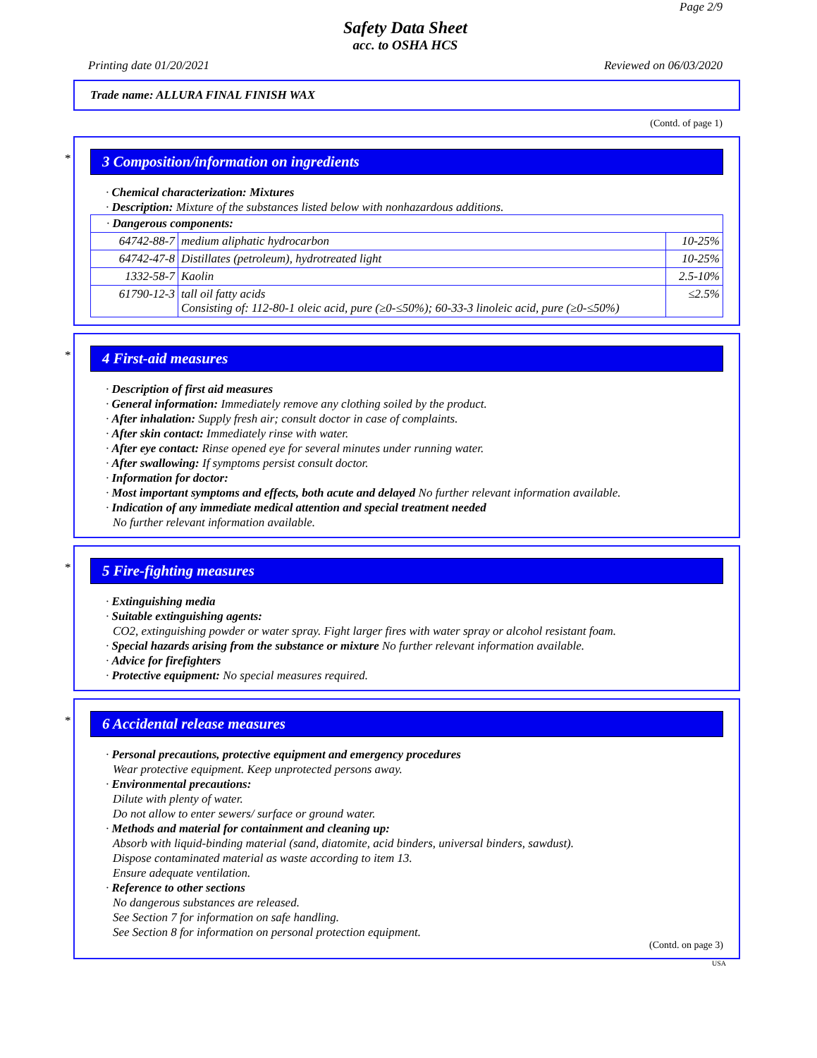Page 2/9
Safety Data Sheet
acc. to OSHA HCS
Printing date 01/20/2021 Reviewed on 06/03/2020
Trade name: ALLURA FINAL FINISH WAX
(Contd. of page 1)
*
3 Composition/information on ingredients
· Chemical characterization: Mixtures
· Description: Mixture of the substances listed below with nonhazardous additions.
| · Dangerous components: | | |
| 64742-88-7 | medium aliphatic hydrocarbon | 10-25% |
| 64742-47-8 | Distillates (petroleum), hydrotreated light | 10-25% |
| 1332-58-7 | Kaolin | 2.5-10% |
| 61790-12-3 | tall oil fatty acids Consisting of: 112-80-1 oleic acid, pure (≥0-≤50%); 60-33-3 linoleic acid, pure (≥0-≤50%) | ≤2.5% |
*
4 First-aid measures
· Description of first aid measures
· General information: Immediately remove any clothing soiled by the product.
· After inhalation: Supply fresh air; consult doctor in case of complaints.
· After skin contact: Immediately rinse with water.
· After eye contact: Rinse opened eye for several minutes under running water.
· After swallowing: If symptoms persist consult doctor.
· Information for doctor:
· Most important symptoms and effects, both acute and delayed No further relevant information available.
· Indication of any immediate medical attention and special treatment needed
No further relevant information available.
*
5 Fire-fighting measures
· Extinguishing media
· Suitable extinguishing agents:
CO2, extinguishing powder or water spray. Fight larger fires with water spray or alcohol resistant foam.
· Special hazards arising from the substance or mixture No further relevant information available.
· Advice for firefighters
· Protective equipment: No special measures required.
*
6 Accidental release measures
· Personal precautions, protective equipment and emergency procedures
Wear protective equipment. Keep unprotected persons away.
· Environmental precautions:
Dilute with plenty of water.
Do not allow to enter sewers/ surface or ground water.
· Methods and material for containment and cleaning up:
Absorb with liquid-binding material (sand, diatomite, acid binders, universal binders, sawdust).
Dispose contaminated material as waste according to item 13.
Ensure adequate ventilation.
· Reference to other sections
No dangerous substances are released.
See Section 7 for information on safe handling.
See Section 8 for information on personal protection equipment.
(Contd. on page 3)
USA